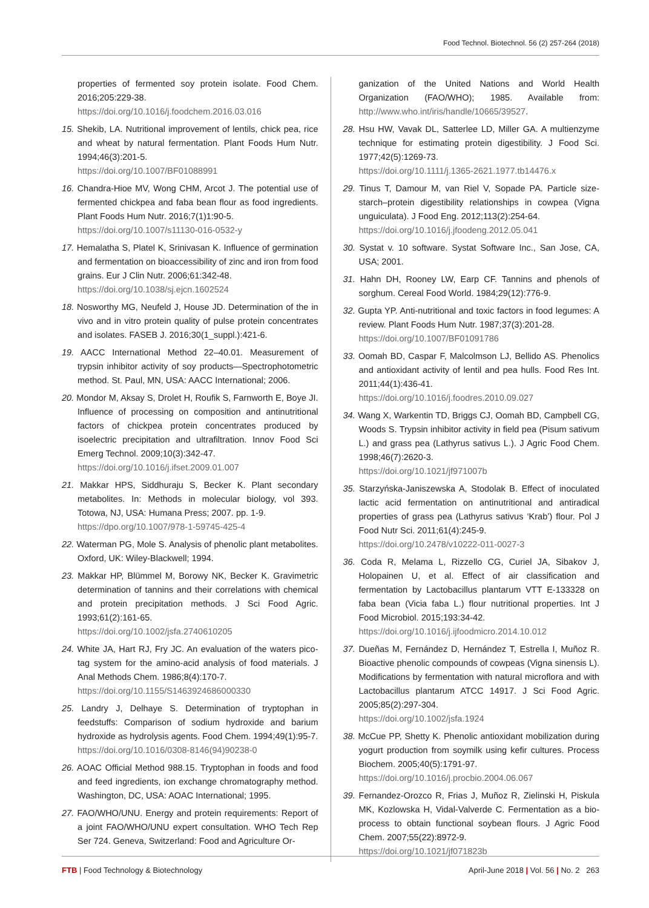Food Technol. Biotechnol. 56 (2) 257-264 (2018)
properties of fermented soy protein isolate. Food Chem. 2016;205:229-38.
https://doi.org/10.1016/j.foodchem.2016.03.016
15. Shekib, LA. Nutritional improvement of lentils, chick pea, rice and wheat by natural fermentation. Plant Foods Hum Nutr. 1994;46(3):201-5.
https://doi.org/10.1007/BF01088991
16. Chandra-Hioe MV, Wong CHM, Arcot J. The potential use of fermented chickpea and faba bean flour as food ingredients. Plant Foods Hum Nutr. 2016;7(1)1:90-5.
https://doi.org/10.1007/s11130-016-0532-y
17. Hemalatha S, Platel K, Srinivasan K. Influence of germination and fermentation on bioaccessibility of zinc and iron from food grains. Eur J Clin Nutr. 2006;61:342-48.
https://doi.org/10.1038/sj.ejcn.1602524
18. Nosworthy MG, Neufeld J, House JD. Determination of the in vivo and in vitro protein quality of pulse protein concentrates and isolates. FASEB J. 2016;30(1_suppl.):421-6.
19. AACC International Method 22–40.01. Measurement of trypsin inhibitor activity of soy products—Spectrophotometric method. St. Paul, MN, USA: AACC International; 2006.
20. Mondor M, Aksay S, Drolet H, Roufik S, Farnworth E, Boye JI. Influence of processing on composition and antinutritional factors of chickpea protein concentrates produced by isoelectric precipitation and ultrafiltration. Innov Food Sci Emerg Technol. 2009;10(3):342-47.
https://doi.org/10.1016/j.ifset.2009.01.007
21. Makkar HPS, Siddhuraju S, Becker K. Plant secondary metabolites. In: Methods in molecular biology, vol 393. Totowa, NJ, USA: Humana Press; 2007. pp. 1-9.
https://dpo.org/10.1007/978-1-59745-425-4
22. Waterman PG, Mole S. Analysis of phenolic plant metabolites. Oxford, UK: Wiley-Blackwell; 1994.
23. Makkar HP, Blümmel M, Borowy NK, Becker K. Gravimetric determination of tannins and their correlations with chemical and protein precipitation methods. J Sci Food Agric. 1993;61(2):161-65.
https://doi.org/10.1002/jsfa.2740610205
24. White JA, Hart RJ, Fry JC. An evaluation of the waters pico-tag system for the amino-acid analysis of food materials. J Anal Methods Chem. 1986;8(4):170-7.
https://doi.org/10.1155/S1463924686000330
25. Landry J, Delhaye S. Determination of tryptophan in feedstuffs: Comparison of sodium hydroxide and barium hydroxide as hydrolysis agents. Food Chem. 1994;49(1):95-7.
https://doi.org/10.1016/0308-8146(94)90238-0
26. AOAC Official Method 988.15. Tryptophan in foods and food and feed ingredients, ion exchange chromatography method. Washington, DC, USA: AOAC International; 1995.
27. FAO/WHO/UNU. Energy and protein requirements: Report of a joint FAO/WHO/UNU expert consultation. WHO Tech Rep Ser 724. Geneva, Switzerland: Food and Agriculture Or-
ganization of the United Nations and World Health Organization (FAO/WHO); 1985. Available from: http://www.who.int/iris/handle/10665/39527.
28. Hsu HW, Vavak DL, Satterlee LD, Miller GA. A multienzyme technique for estimating protein digestibility. J Food Sci. 1977;42(5):1269-73.
https://doi.org/10.1111/j.1365-2621.1977.tb14476.x
29. Tinus T, Damour M, van Riel V, Sopade PA. Particle size-starch–protein digestibility relationships in cowpea (Vigna unguiculata). J Food Eng. 2012;113(2):254-64.
https://doi.org/10.1016/j.jfoodeng.2012.05.041
30. Systat v. 10 software. Systat Software Inc., San Jose, CA, USA; 2001.
31. Hahn DH, Rooney LW, Earp CF. Tannins and phenols of sorghum. Cereal Food World. 1984;29(12):776-9.
32. Gupta YP. Anti-nutritional and toxic factors in food legumes: A review. Plant Foods Hum Nutr. 1987;37(3):201-28.
https://doi.org/10.1007/BF01091786
33. Oomah BD, Caspar F, Malcolmson LJ, Bellido AS. Phenolics and antioxidant activity of lentil and pea hulls. Food Res Int. 2011;44(1):436-41.
https://doi.org/10.1016/j.foodres.2010.09.027
34. Wang X, Warkentin TD, Briggs CJ, Oomah BD, Campbell CG, Woods S. Trypsin inhibitor activity in field pea (Pisum sativum L.) and grass pea (Lathyrus sativus L.). J Agric Food Chem. 1998;46(7):2620-3.
https://doi.org/10.1021/jf971007b
35. Starzyńska-Janiszewska A, Stodolak B. Effect of inoculated lactic acid fermentation on antinutritional and antiradical properties of grass pea (Lathyrus sativus ‘Krab’) flour. Pol J Food Nutr Sci. 2011;61(4):245-9.
https://doi.org/10.2478/v10222-011-0027-3
36. Coda R, Melama L, Rizzello CG, Curiel JA, Sibakov J, Holopainen U, et al. Effect of air classification and fermentation by Lactobacillus plantarum VTT E-133328 on faba bean (Vicia faba L.) flour nutritional properties. Int J Food Microbiol. 2015;193:34-42.
https://doi.org/10.1016/j.ijfoodmicro.2014.10.012
37. Dueñas M, Fernández D, Hernández T, Estrella I, Muñoz R. Bioactive phenolic compounds of cowpeas (Vigna sinensis L). Modifications by fermentation with natural microflora and with Lactobacillus plantarum ATCC 14917. J Sci Food Agric. 2005;85(2):297-304.
https://doi.org/10.1002/jsfa.1924
38. McCue PP, Shetty K. Phenolic antioxidant mobilization during yogurt production from soymilk using kefir cultures. Process Biochem. 2005;40(5):1791-97.
https://doi.org/10.1016/j.procbio.2004.06.067
39. Fernandez-Orozco R, Frias J, Muñoz R, Zielinski H, Piskula MK, Kozlowska H, Vidal-Valverde C. Fermentation as a bio-process to obtain functional soybean flours. J Agric Food Chem. 2007;55(22):8972-9.
https://doi.org/10.1021/jf071823b
FTB | Food Technology & Biotechnology April-June 2018 | Vol. 56 | No. 2 263